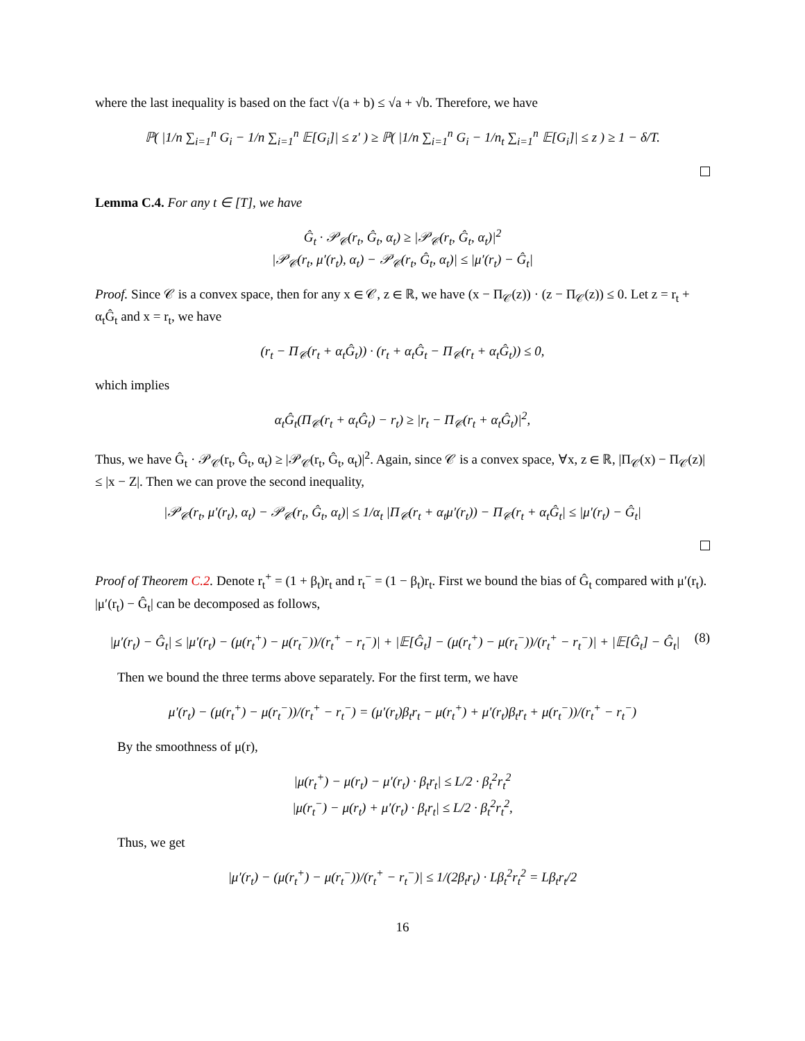where the last inequality is based on the fact √(a + b) ≤ √a + √b. Therefore, we have
ℙ( |1/n ∑<sub>i=1</sub><sup>n</sup> G<sub>i</sub> − 1/n ∑<sub>i=1</sub><sup>n</sup> 𝔼[G<sub>i</sub>]| ≤ z′ ) ≥ ℙ( |1/n ∑<sub>i=1</sub><sup>n</sup> G<sub>i</sub> − 1/n<sub>t</sub> ∑<sub>i=1</sub><sup>n</sup> 𝔼[G<sub>i</sub>]| ≤ z ) ≥ 1 − δ/T.
Lemma C.4. For any t ∈ [T], we have
Ĝ<sub>t</sub> · 𝒫<sub>𝒞</sub>(r<sub>t</sub>, Ĝ<sub>t</sub>, α<sub>t</sub>) ≥ |𝒫<sub>𝒞</sub>(r<sub>t</sub>, Ĝ<sub>t</sub>, α<sub>t</sub>)|<sup>2</sup>
|𝒫<sub>𝒞</sub>(r<sub>t</sub>, μ′(r<sub>t</sub>), α<sub>t</sub>) − 𝒫<sub>𝒞</sub>(r<sub>t</sub>, Ĝ<sub>t</sub>, α<sub>t</sub>)| ≤ |μ′(r<sub>t</sub>) − Ĝ<sub>t</sub>|
Proof. Since 𝒞 is a convex space, then for any x ∈ 𝒞, z ∈ ℝ, we have (x − Π<sub>𝒞</sub>(z)) · (z − Π<sub>𝒞</sub>(z)) ≤ 0. Let z = r<sub>t</sub> + α<sub>t</sub>Ĝ<sub>t</sub> and x = r<sub>t</sub>, we have
(r<sub>t</sub> − Π<sub>𝒞</sub>(r<sub>t</sub> + α<sub>t</sub>Ĝ<sub>t</sub>)) · (r<sub>t</sub> + α<sub>t</sub>Ĝ<sub>t</sub> − Π<sub>𝒞</sub>(r<sub>t</sub> + α<sub>t</sub>Ĝ<sub>t</sub>)) ≤ 0,
which implies
α<sub>t</sub>Ĝ<sub>t</sub>(Π<sub>𝒞</sub>(r<sub>t</sub> + α<sub>t</sub>Ĝ<sub>t</sub>) − r<sub>t</sub>) ≥ |r<sub>t</sub> − Π<sub>𝒞</sub>(r<sub>t</sub> + α<sub>t</sub>Ĝ<sub>t</sub>)|<sup>2</sup>,
Thus, we have Ĝ<sub>t</sub> · 𝒫<sub>𝒞</sub>(r<sub>t</sub>, Ĝ<sub>t</sub>, α<sub>t</sub>) ≥ |𝒫<sub>𝒞</sub>(r<sub>t</sub>, Ĝ<sub>t</sub>, α<sub>t</sub>)|<sup>2</sup>. Again, since 𝒞 is a convex space, ∀x, z ∈ ℝ, |Π<sub>𝒞</sub>(x) − Π<sub>𝒞</sub>(z)| ≤ |x − Z|. Then we can prove the second inequality,
|𝒫<sub>𝒞</sub>(r<sub>t</sub>, μ′(r<sub>t</sub>), α<sub>t</sub>) − 𝒫<sub>𝒞</sub>(r<sub>t</sub>, Ĝ<sub>t</sub>, α<sub>t</sub>)| ≤ 1/α<sub>t</sub> |Π<sub>𝒞</sub>(r<sub>t</sub> + α<sub>t</sub>μ′(r<sub>t</sub>)) − Π<sub>𝒞</sub>(r<sub>t</sub> + α<sub>t</sub>Ĝ<sub>t</sub>| ≤ |μ′(r<sub>t</sub>) − Ĝ<sub>t</sub>|
Proof of Theorem C.2. Denote r<sub>t</sub><sup>+</sup> = (1 + β<sub>t</sub>)r<sub>t</sub> and r<sub>t</sub><sup>−</sup> = (1 − β<sub>t</sub>)r<sub>t</sub>. First we bound the bias of Ĝ<sub>t</sub> compared with μ′(r<sub>t</sub>). |μ′(r<sub>t</sub>) − Ĝ<sub>t</sub>| can be decomposed as follows,
|μ′(r<sub>t</sub>) − Ĝ<sub>t</sub>| ≤ |μ′(r<sub>t</sub>) − (μ(r<sub>t</sub><sup>+</sup>) − μ(r<sub>t</sub><sup>−</sup>))/(r<sub>t</sub><sup>+</sup> − r<sub>t</sub><sup>−</sup>)| + |𝔼[Ĝ<sub>t</sub>] − (μ(r<sub>t</sub><sup>+</sup>) − μ(r<sub>t</sub><sup>−</sup>))/(r<sub>t</sub><sup>+</sup> − r<sub>t</sub><sup>−</sup>)| + |𝔼[Ĝ<sub>t</sub>] − Ĝ<sub>t</sub>| (8)
Then we bound the three terms above separately. For the first term, we have
μ′(r<sub>t</sub>) − (μ(r<sub>t</sub><sup>+</sup>) − μ(r<sub>t</sub><sup>−</sup>))/(r<sub>t</sub><sup>+</sup> − r<sub>t</sub><sup>−</sup>) = (μ′(r<sub>t</sub>)β<sub>t</sub>r<sub>t</sub> − μ(r<sub>t</sub><sup>+</sup>) + μ′(r<sub>t</sub>)β<sub>t</sub>r<sub>t</sub> + μ(r<sub>t</sub><sup>−</sup>))/(r<sub>t</sub><sup>+</sup> − r<sub>t</sub><sup>−</sup>)
By the smoothness of μ(r),
|μ(r<sub>t</sub><sup>+</sup>) − μ(r<sub>t</sub>) − μ′(r<sub>t</sub>) · β<sub>t</sub>r<sub>t</sub>| ≤ L/2 · β<sub>t</sub><sup>2</sup>r<sub>t</sub><sup>2</sup>
|μ(r<sub>t</sub><sup>−</sup>) − μ(r<sub>t</sub>) + μ′(r<sub>t</sub>) · β<sub>t</sub>r<sub>t</sub>| ≤ L/2 · β<sub>t</sub><sup>2</sup>r<sub>t</sub><sup>2</sup>,
Thus, we get
|μ′(r<sub>t</sub>) − (μ(r<sub>t</sub><sup>+</sup>) − μ(r<sub>t</sub><sup>−</sup>))/(r<sub>t</sub><sup>+</sup> − r<sub>t</sub><sup>−</sup>)| ≤ 1/(2β<sub>t</sub>r<sub>t</sub>) · Lβ<sub>t</sub><sup>2</sup>r<sub>t</sub><sup>2</sup> = Lβ<sub>t</sub>r<sub>t</sub>/2
16